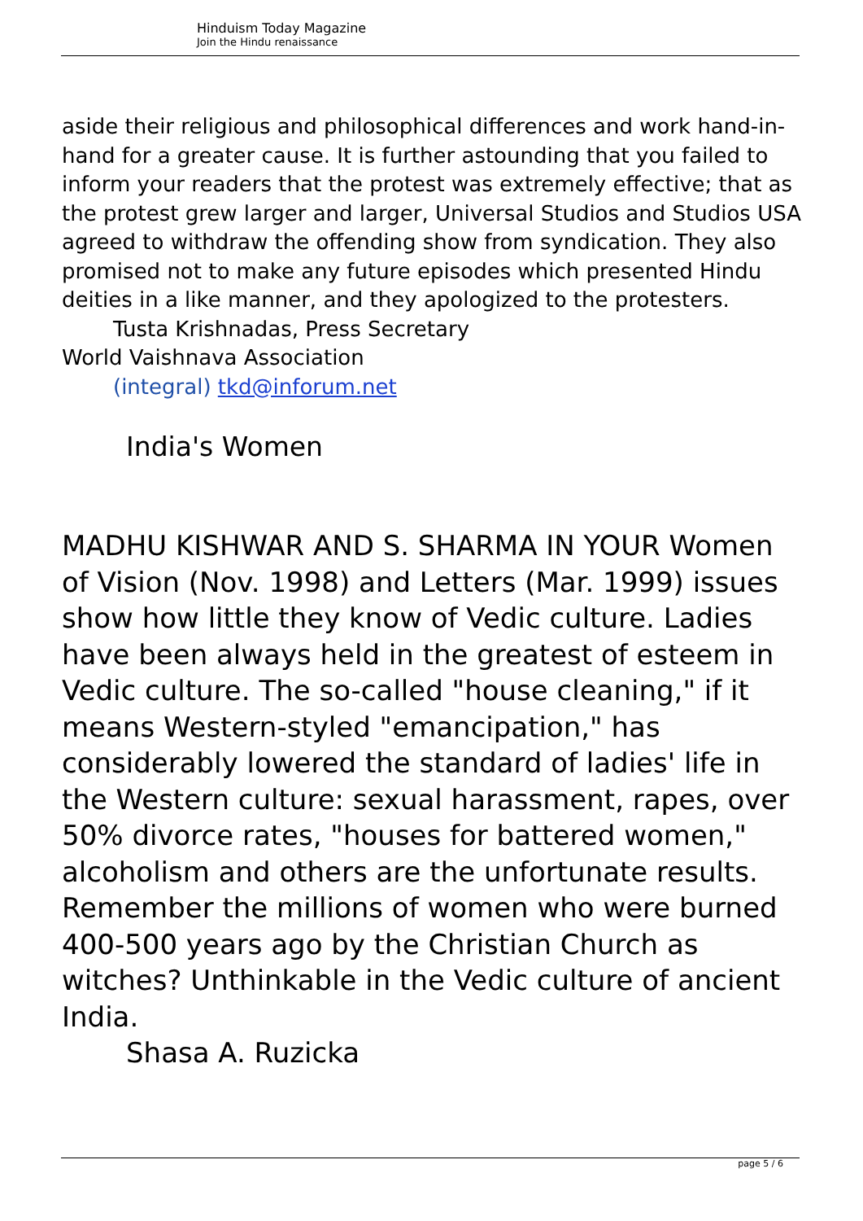Hinduism Today Magazine
Join the Hindu renaissance
aside their religious and philosophical differences and work hand-in-hand for a greater cause. It is further astounding that you failed to inform your readers that the protest was extremely effective; that as the protest grew larger and larger, Universal Studios and Studios USA agreed to withdraw the offending show from syndication. They also promised not to make any future episodes which presented Hindu deities in a like manner, and they apologized to the protesters.
Tusta Krishnadas, Press Secretary
World Vaishnava Association
(integral) tkd@inforum.net
India's Women
MADHU KISHWAR AND S. SHARMA IN YOUR Women of Vision (Nov. 1998) and Letters (Mar. 1999) issues show how little they know of Vedic culture. Ladies have been always held in the greatest of esteem in Vedic culture. The so-called "house cleaning," if it means Western-styled "emancipation," has considerably lowered the standard of ladies' life in the Western culture: sexual harassment, rapes, over 50% divorce rates, "houses for battered women," alcoholism and others are the unfortunate results. Remember the millions of women who were burned 400-500 years ago by the Christian Church as witches? Unthinkable in the Vedic culture of ancient India.
Shasa A. Ruzicka
page 5 / 6